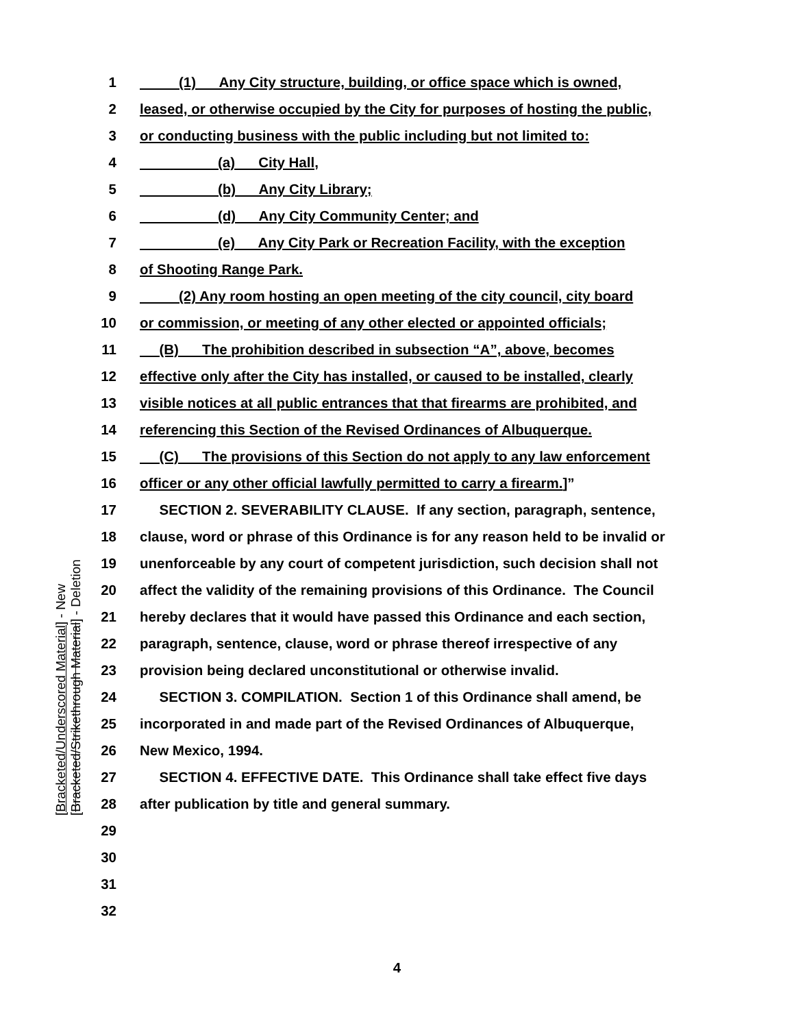[Bracketed/Underscored Material] - New [Bracketed/Strikethrough Material] - Deletion
1 (1) Any City structure, building, or office space which is owned,
2 leased, or otherwise occupied by the City for purposes of hosting the public,
3 or conducting business with the public including but not limited to:
4 (a) City Hall,
5 (b) Any City Library;
6 (d) Any City Community Center; and
7 (e) Any City Park or Recreation Facility, with the exception
8 of Shooting Range Park.
9 (2) Any room hosting an open meeting of the city council, city board
10 or commission, or meeting of any other elected or appointed officials;
11 (B) The prohibition described in subsection “A”, above, becomes
12 effective only after the City has installed, or caused to be installed, clearly
13 visible notices at all public entrances that that firearms are prohibited, and
14 referencing this Section of the Revised Ordinances of Albuquerque.
15 (C) The provisions of this Section do not apply to any law enforcement
16 officer or any other official lawfully permitted to carry a firearm.]”
17 SECTION 2. SEVERABILITY CLAUSE. If any section, paragraph, sentence,
18 clause, word or phrase of this Ordinance is for any reason held to be invalid or
19 unenforceable by any court of competent jurisdiction, such decision shall not
20 affect the validity of the remaining provisions of this Ordinance. The Council
21 hereby declares that it would have passed this Ordinance and each section,
22 paragraph, sentence, clause, word or phrase thereof irrespective of any
23 provision being declared unconstitutional or otherwise invalid.
24 SECTION 3. COMPILATION. Section 1 of this Ordinance shall amend, be
25 incorporated in and made part of the Revised Ordinances of Albuquerque,
26 New Mexico, 1994.
27 SECTION 4. EFFECTIVE DATE. This Ordinance shall take effect five days
28 after publication by title and general summary.
29
30
31
32
4